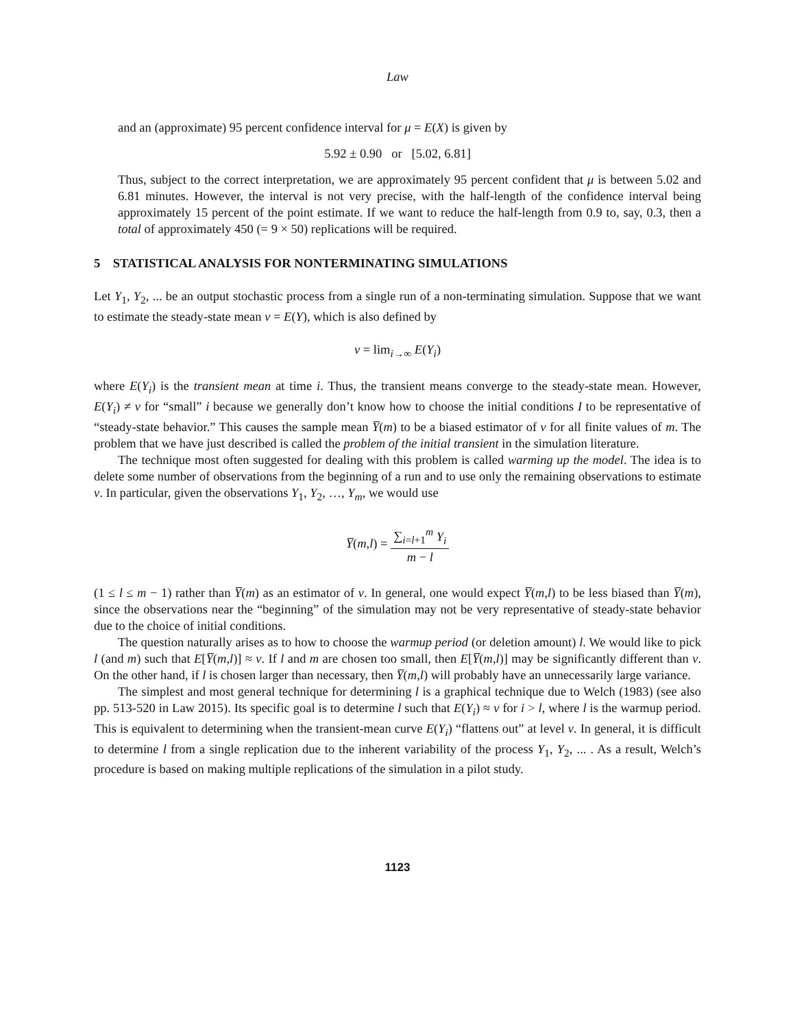Law
and an (approximate) 95 percent confidence interval for μ = E(X) is given by
5.92 ± 0.90 or [5.02, 6.81]
Thus, subject to the correct interpretation, we are approximately 95 percent confident that μ is between 5.02 and 6.81 minutes. However, the interval is not very precise, with the half-length of the confidence interval being approximately 15 percent of the point estimate. If we want to reduce the half-length from 0.9 to, say, 0.3, then a total of approximately 450 (= 9 × 50) replications will be required.
5 STATISTICAL ANALYSIS FOR NONTERMINATING SIMULATIONS
Let Y<sub>1</sub>, Y<sub>2</sub>, ... be an output stochastic process from a single run of a non-terminating simulation. Suppose that we want to estimate the steady-state mean ν = E(Y), which is also defined by
ν = lim<sub>i→∞</sub> E(Y<sub>i</sub>)
where E(Y<sub>i</sub>) is the transient mean at time i. Thus, the transient means converge to the steady-state mean. However, E(Y<sub>i</sub>) ≠ ν for “small” i because we generally don’t know how to choose the initial conditions I to be representative of “steady-state behavior.” This causes the sample mean Y̅(m) to be a biased estimator of ν for all finite values of m. The problem that we have just described is called the problem of the initial transient in the simulation literature.
The technique most often suggested for dealing with this problem is called warming up the model. The idea is to delete some number of observations from the beginning of a run and to use only the remaining observations to estimate ν. In particular, given the observations Y<sub>1</sub>, Y<sub>2</sub>, …, Y<sub>m</sub>, we would use
Y̅(m,l) = ∑<sub>i=l+1</sub><sup>m</sup> Y<sub>i</sub> m − l
(1 ≤ l ≤ m − 1) rather than Y̅(m) as an estimator of ν. In general, one would expect Y̅(m,l) to be less biased than Y̅(m), since the observations near the “beginning” of the simulation may not be very representative of steady-state behavior due to the choice of initial conditions.
The question naturally arises as to how to choose the warmup period (or deletion amount) l. We would like to pick l (and m) such that E[Y̅(m,l)] ≈ ν. If l and m are chosen too small, then E[Y̅(m,l)] may be significantly different than ν. On the other hand, if l is chosen larger than necessary, then Y̅(m,l) will probably have an unnecessarily large variance.
The simplest and most general technique for determining l is a graphical technique due to Welch (1983) (see also pp. 513-520 in Law 2015). Its specific goal is to determine l such that E(Y<sub>i</sub>) ≈ ν for i > l, where l is the warmup period. This is equivalent to determining when the transient-mean curve E(Y<sub>i</sub>) “flattens out” at level ν. In general, it is difficult to determine l from a single replication due to the inherent variability of the process Y<sub>1</sub>, Y<sub>2</sub>, ... . As a result, Welch’s procedure is based on making multiple replications of the simulation in a pilot study.
1123